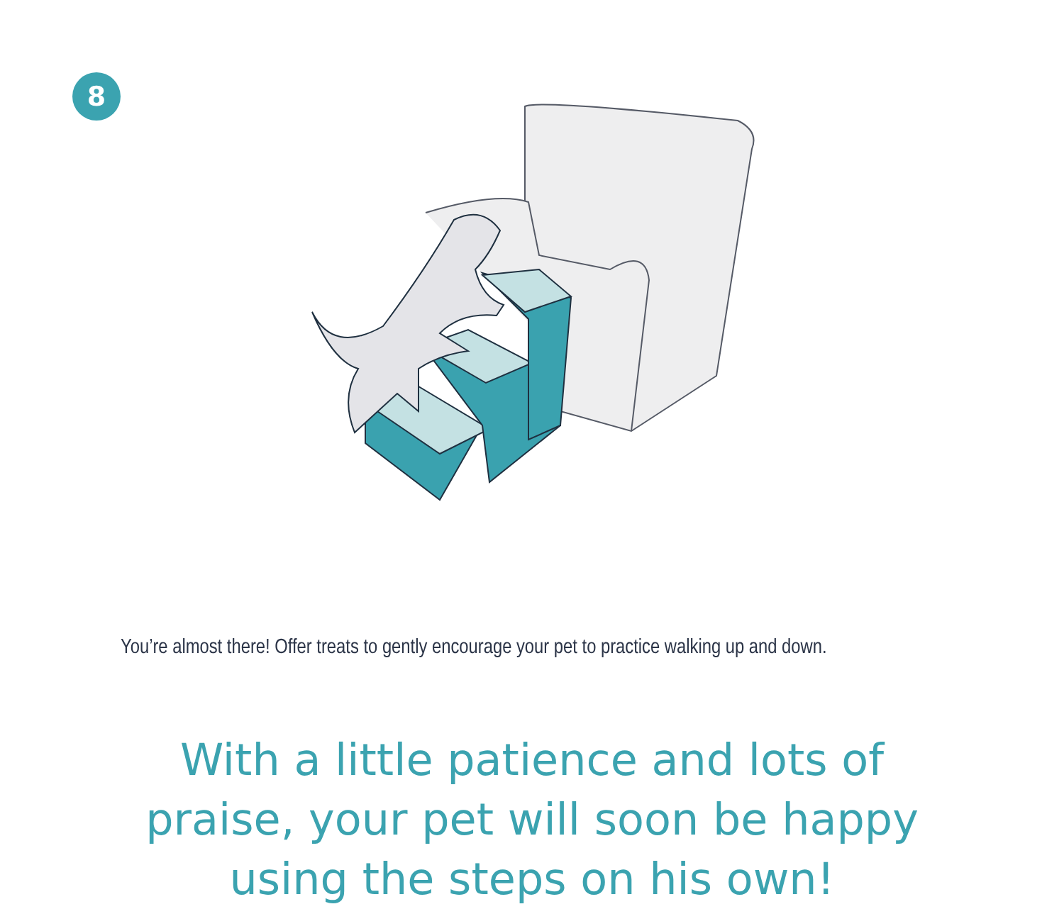8
You’re almost there! Offer treats to gently encourage your pet to practice walking up and down.
With a little patience and lots of praise, your pet will soon be happy using the steps on his own!